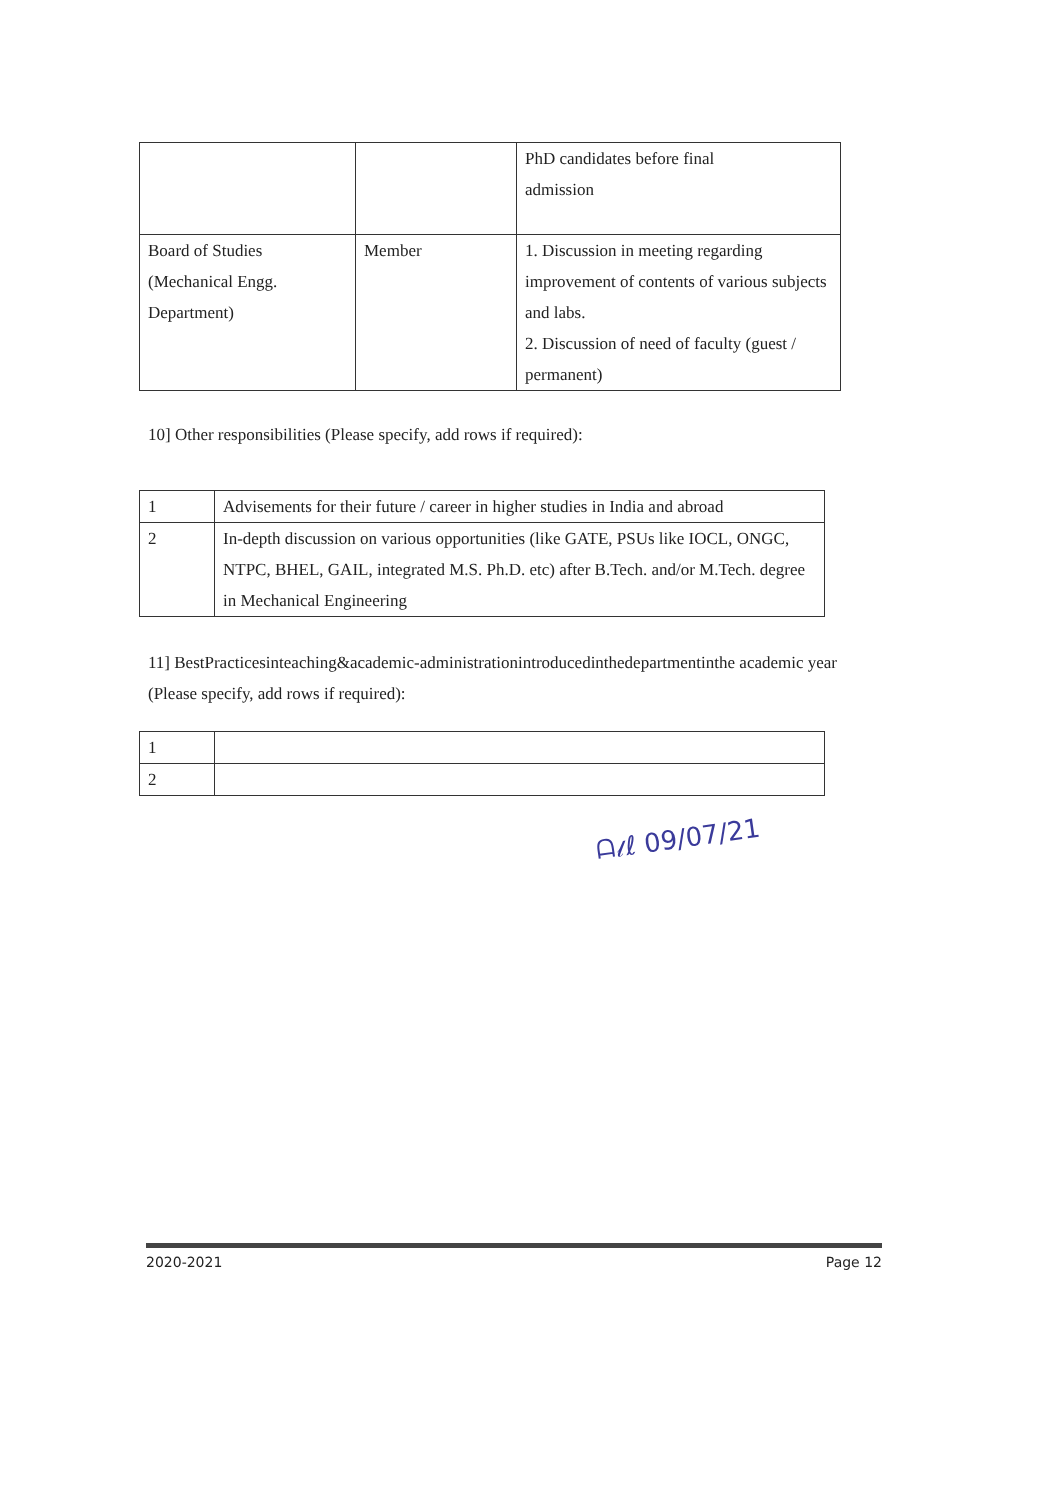| | | PhD candidates before final admission |
| Board of Studies (Mechanical Engg. Department) | Member | 1. Discussion in meeting regarding improvement of contents of various subjects and labs. 2. Discussion of need of faculty (guest / permanent) |
10] Other responsibilities (Please specify, add rows if required):
| 1 | Advisements for their future / career in higher studies in India and abroad |
| 2 | In-depth discussion on various opportunities (like GATE, PSUs like IOCL, ONGC, NTPC, BHEL, GAIL, integrated M.S. Ph.D. etc) after B.Tech. and/or M.Tech. degree in Mechanical Engineering |
11] BestPracticesinteaching&academic-administrationintroducedinthedepartmentinthe academic year (Please specify, add rows if required):
| 1 | |
| 2 | |
ᗩ𝓁ℓ 09/07/21
2020-2021 Page 12